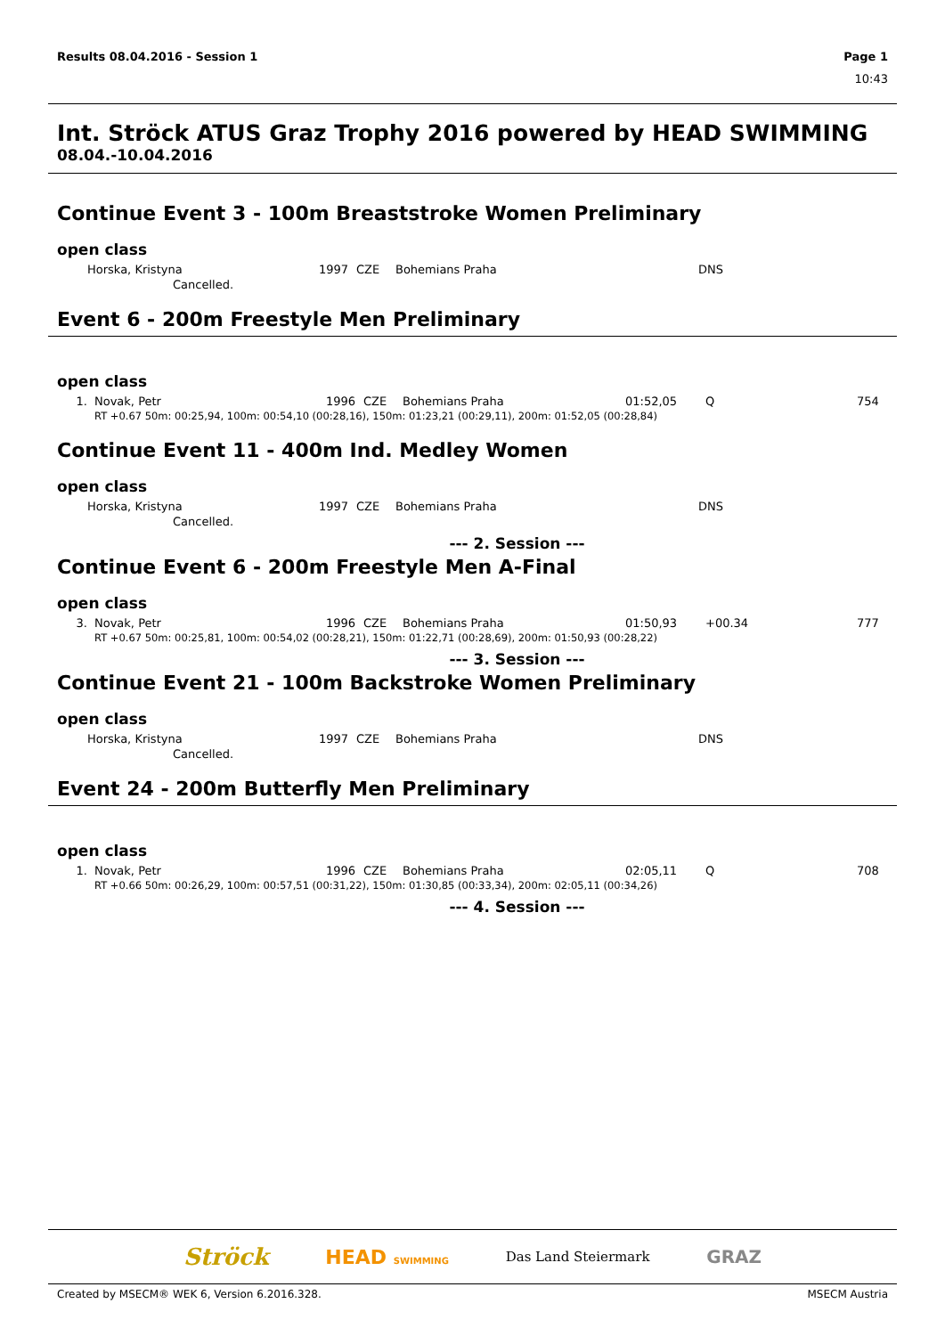Results 08.04.2016 - Session 1 Page 1
10:43
Int. Ströck ATUS Graz Trophy 2016 powered by HEAD SWIMMING
08.04.-10.04.2016
Continue Event 3 - 100m Breaststroke Women Preliminary
open class
| | Horska, Kristyna | 1997 | CZE | Bohemians Praha | | DNS | |
| | Cancelled. | | | | | | |
Event 6 - 200m Freestyle Men Preliminary
open class
| 1. | Novak, Petr | 1996 | CZE | Bohemians Praha | 01:52,05 | Q | 754 |
| | RT +0.67 50m: 00:25,94, 100m: 00:54,10 (00:28,16), 150m: 01:23,21 (00:29,11), 200m: 01:52,05 (00:28,84) | | | | | | |
Continue Event 11 - 400m Ind. Medley Women
open class
| | Horska, Kristyna | 1997 | CZE | Bohemians Praha | | DNS | |
| | Cancelled. | | | | | | |
--- 2. Session ---
Continue Event 6 - 200m Freestyle Men A-Final
open class
| 3. | Novak, Petr | 1996 | CZE | Bohemians Praha | 01:50,93 | +00.34 | 777 |
| | RT +0.67 50m: 00:25,81, 100m: 00:54,02 (00:28,21), 150m: 01:22,71 (00:28,69), 200m: 01:50,93 (00:28,22) | | | | | | |
--- 3. Session ---
Continue Event 21 - 100m Backstroke Women Preliminary
open class
| | Horska, Kristyna | 1997 | CZE | Bohemians Praha | | DNS | |
| | Cancelled. | | | | | | |
Event 24 - 200m Butterfly Men Preliminary
open class
| 1. | Novak, Petr | 1996 | CZE | Bohemians Praha | 02:05,11 | Q | 708 |
| | RT +0.66 50m: 00:26,29, 100m: 00:57,51 (00:31,22), 150m: 01:30,85 (00:33,34), 200m: 02:05,11 (00:34,26) | | | | | | |
--- 4. Session ---
Ströck HEAD SWIMMING Das Land Steiermark GRAZ
Created by MSECM® WEK 6, Version 6.2016.328. MSECM Austria